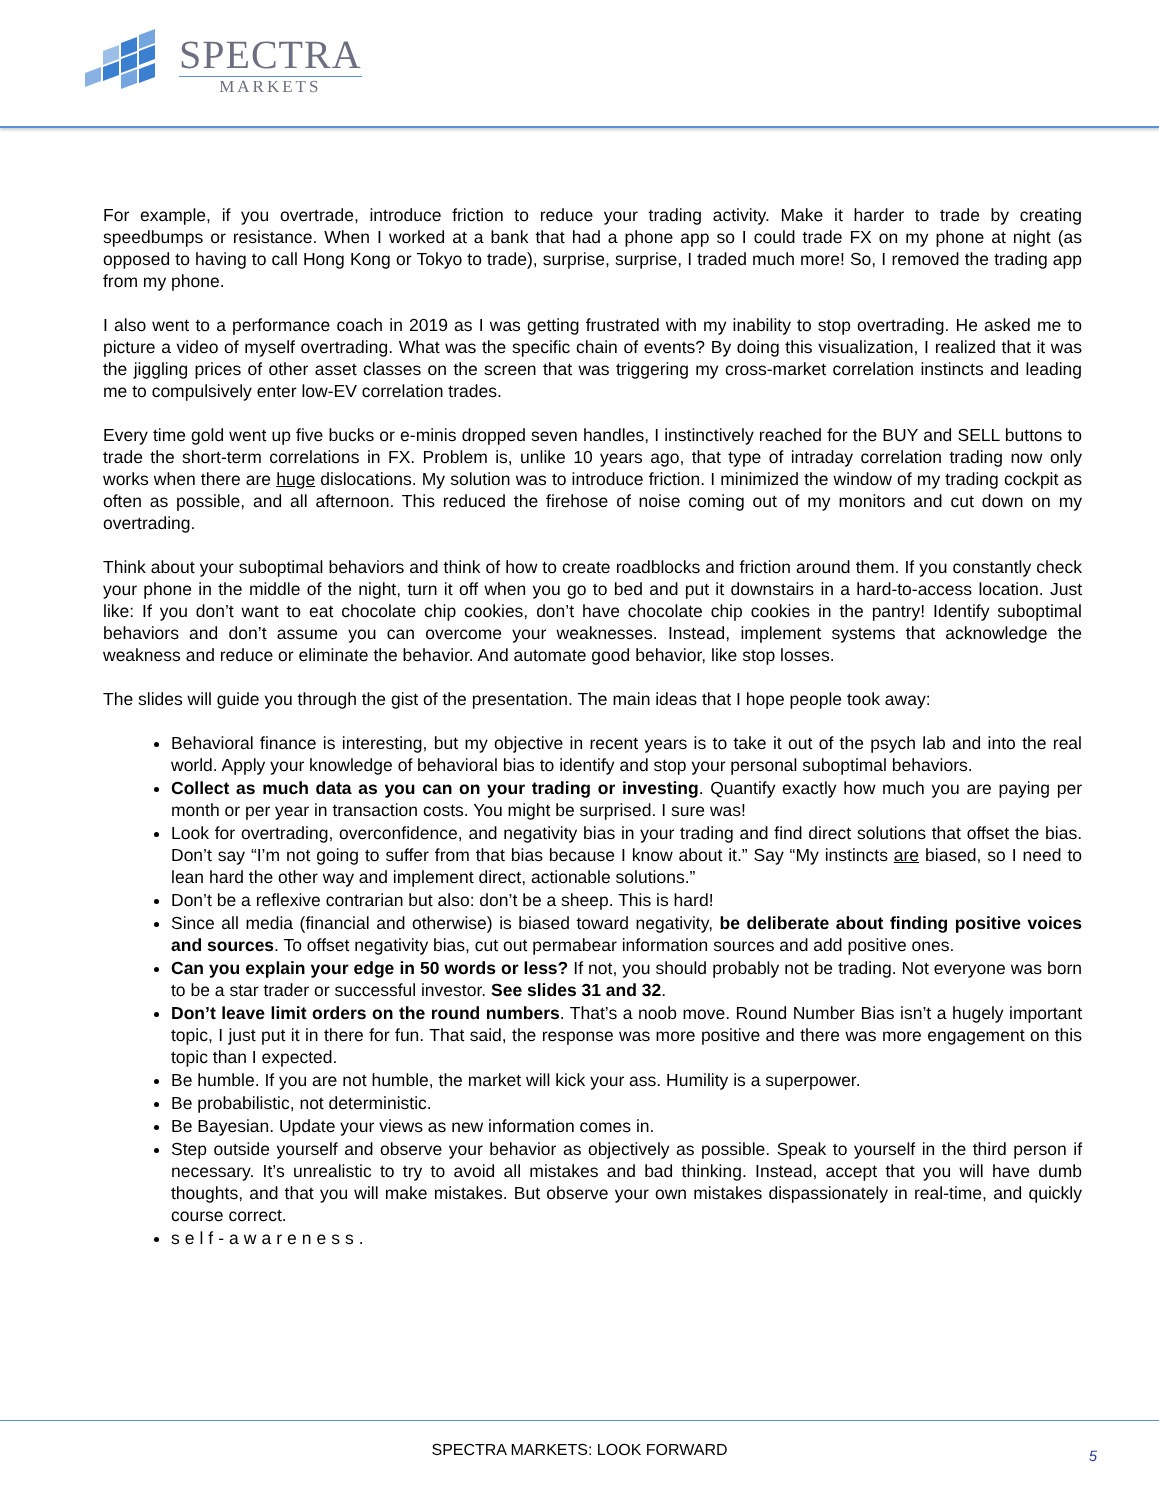SPECTRA
MARKETS
For example, if you overtrade, introduce friction to reduce your trading activity. Make it harder to trade by creating speedbumps or resistance. When I worked at a bank that had a phone app so I could trade FX on my phone at night (as opposed to having to call Hong Kong or Tokyo to trade), surprise, surprise, I traded much more! So, I removed the trading app from my phone.
I also went to a performance coach in 2019 as I was getting frustrated with my inability to stop overtrading. He asked me to picture a video of myself overtrading. What was the specific chain of events? By doing this visualization, I realized that it was the jiggling prices of other asset classes on the screen that was triggering my cross-market correlation instincts and leading me to compulsively enter low-EV correlation trades.
Every time gold went up five bucks or e-minis dropped seven handles, I instinctively reached for the BUY and SELL buttons to trade the short-term correlations in FX. Problem is, unlike 10 years ago, that type of intraday correlation trading now only works when there are huge dislocations. My solution was to introduce friction. I minimized the window of my trading cockpit as often as possible, and all afternoon. This reduced the firehose of noise coming out of my monitors and cut down on my overtrading.
Think about your suboptimal behaviors and think of how to create roadblocks and friction around them. If you constantly check your phone in the middle of the night, turn it off when you go to bed and put it downstairs in a hard-to-access location. Just like: If you don’t want to eat chocolate chip cookies, don’t have chocolate chip cookies in the pantry! Identify suboptimal behaviors and don’t assume you can overcome your weaknesses. Instead, implement systems that acknowledge the weakness and reduce or eliminate the behavior. And automate good behavior, like stop losses.
The slides will guide you through the gist of the presentation. The main ideas that I hope people took away:
Behavioral finance is interesting, but my objective in recent years is to take it out of the psych lab and into the real world. Apply your knowledge of behavioral bias to identify and stop your personal suboptimal behaviors.
Collect as much data as you can on your trading or investing. Quantify exactly how much you are paying per month or per year in transaction costs. You might be surprised. I sure was!
Look for overtrading, overconfidence, and negativity bias in your trading and find direct solutions that offset the bias. Don’t say “I’m not going to suffer from that bias because I know about it.” Say “My instincts are biased, so I need to lean hard the other way and implement direct, actionable solutions.”
Don’t be a reflexive contrarian but also: don’t be a sheep. This is hard!
Since all media (financial and otherwise) is biased toward negativity, be deliberate about finding positive voices and sources. To offset negativity bias, cut out permabear information sources and add positive ones.
Can you explain your edge in 50 words or less? If not, you should probably not be trading. Not everyone was born to be a star trader or successful investor. See slides 31 and 32.
Don’t leave limit orders on the round numbers. That’s a noob move. Round Number Bias isn’t a hugely important topic, I just put it in there for fun. That said, the response was more positive and there was more engagement on this topic than I expected.
Be humble. If you are not humble, the market will kick your ass. Humility is a superpower.
Be probabilistic, not deterministic.
Be Bayesian. Update your views as new information comes in.
Step outside yourself and observe your behavior as objectively as possible. Speak to yourself in the third person if necessary. It’s unrealistic to try to avoid all mistakes and bad thinking. Instead, accept that you will have dumb thoughts, and that you will make mistakes. But observe your own mistakes dispassionately in real-time, and quickly course correct.
self-awareness.
SPECTRA MARKETS: LOOK FORWARD
5